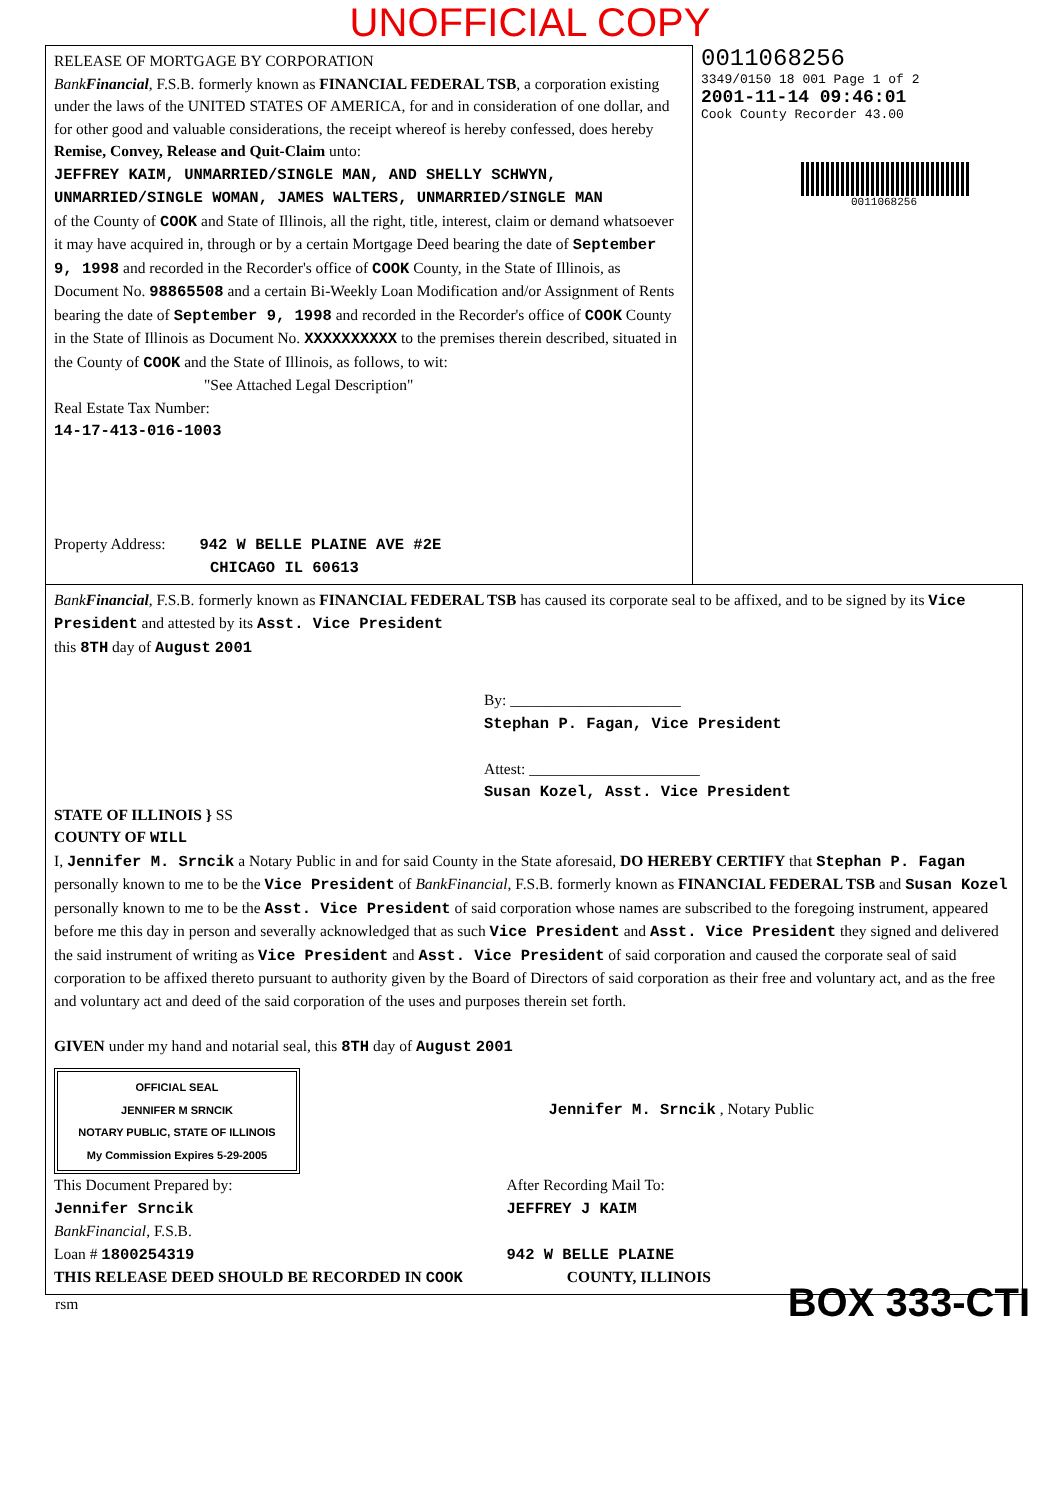UNOFFICIAL COPY
RELEASE OF MORTGAGE BY CORPORATION
BankFinancial, F.S.B. formerly known as FINANCIAL FEDERAL TSB, a corporation existing under the laws of the UNITED STATES OF AMERICA, for and in consideration of one dollar, and for other good and valuable considerations, the receipt whereof is hereby confessed, does hereby Remise, Convey, Release and Quit-Claim unto:
JEFFREY KAIM, UNMARRIED/SINGLE MAN, AND SHELLY SCHWYN, UNMARRIED/SINGLE WOMAN, JAMES WALTERS, UNMARRIED/SINGLE MAN
of the County of COOK and State of Illinois, all the right, title, interest, claim or demand whatsoever it may have acquired in, through or by a certain Mortgage Deed bearing the date of September 9, 1998 and recorded in the Recorder's office of COOK County, in the State of Illinois, as Document No. 98865508 and a certain Bi-Weekly Loan Modification and/or Assignment of Rents bearing the date of September 9, 1998 and recorded in the Recorder's office of COOK County in the State of Illinois as Document No. XXXXXXXXXX to the premises therein described, situated in the County of COOK and the State of Illinois, as follows, to wit:
"See Attached Legal Description"
Real Estate Tax Number:
14-17-413-016-1003
Property Address: 942 W BELLE PLAINE AVE #2E
CHICAGO IL 60613
0011068256
3349/0150 18 001 Page 1 of 2
2001-11-14 09:46:01
Cook County Recorder 43.00
0011068256
BankFinancial, F.S.B. formerly known as FINANCIAL FEDERAL TSB has caused its corporate seal to be affixed, and to be signed by its Vice President and attested by its Asst. Vice President
this 8TH day of August 2001
By: ______________________
Stephan P. Fagan, Vice President
Attest: ______________________
Susan Kozel, Asst. Vice President
STATE OF ILLINOIS } SS
COUNTY OF WILL
I, Jennifer M. Srncik a Notary Public in and for said County in the State aforesaid, DO HEREBY CERTIFY that Stephan P. Fagan personally known to me to be the Vice President of BankFinancial, F.S.B. formerly known as FINANCIAL FEDERAL TSB and Susan Kozel personally known to me to be the Asst. Vice President of said corporation whose names are subscribed to the foregoing instrument, appeared before me this day in person and severally acknowledged that as such Vice President and Asst. Vice President they signed and delivered the said instrument of writing as Vice President and Asst. Vice President of said corporation and caused the corporate seal of said corporation to be affixed thereto pursuant to authority given by the Board of Directors of said corporation as their free and voluntary act, and as the free and voluntary act and deed of the said corporation of the uses and purposes therein set forth.
GIVEN under my hand and notarial seal, this 8TH day of August 2001
OFFICIAL SEAL
JENNIFER M SRNCIK
NOTARY PUBLIC, STATE OF ILLINOIS
My Commission Expires 5-29-2005
Jennifer M. Srncik , Notary Public
This Document Prepared by:
Jennifer Srncik
BankFinancial, F.S.B.
Loan # 1800254319
After Recording Mail To:
JEFFREY J KAIM
942 W BELLE PLAINE
THIS RELEASE DEED SHOULD BE RECORDED IN COOK COUNTY, ILLINOIS
rsm
BOX 333-CTI